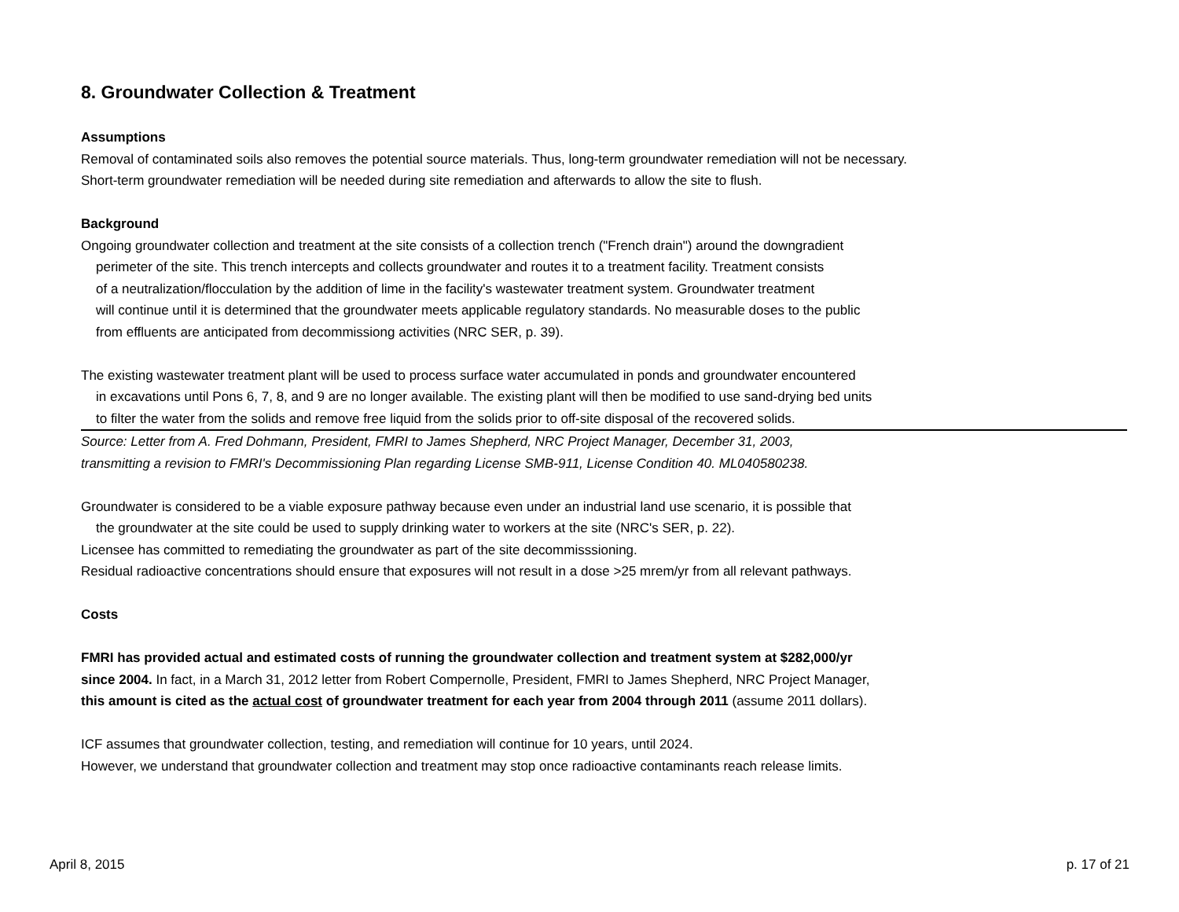8. Groundwater Collection & Treatment
Assumptions
Removal of contaminated soils also removes the potential source materials. Thus, long-term groundwater remediation will not be necessary.
Short-term groundwater remediation will be needed during site remediation and afterwards to allow the site to flush.
Background
Ongoing groundwater collection and treatment at the site consists of a collection trench ("French drain") around the downgradient
perimeter of the site. This trench intercepts and collects groundwater and routes it to a treatment facility. Treatment consists
of a neutralization/flocculation by the addition of lime in the facility's wastewater treatment system. Groundwater treatment
will continue until it is determined that the groundwater meets applicable regulatory standards. No measurable doses to the public
from effluents are anticipated from decommissiong activities (NRC SER, p. 39).
The existing wastewater treatment plant will be used to process surface water accumulated in ponds and groundwater encountered
in excavations until Pons 6, 7, 8, and 9 are no longer available. The existing plant will then be modified to use sand-drying bed units
to filter the water from the solids and remove free liquid from the solids prior to off-site disposal of the recovered solids.
Source: Letter from A. Fred Dohmann, President, FMRI to James Shepherd, NRC Project Manager, December 31, 2003,
transmitting a revision to FMRI's Decommissioning Plan regarding License SMB-911, License Condition 40. ML040580238.
Groundwater is considered to be a viable exposure pathway because even under an industrial land use scenario, it is possible that
the groundwater at the site could be used to supply drinking water to workers at the site (NRC's SER, p. 22).
Licensee has committed to remediating the groundwater as part of the site decommisssioning.
Residual radioactive concentrations should ensure that exposures will not result in a dose >25 mrem/yr from all relevant pathways.
Costs
FMRI has provided actual and estimated costs of running the groundwater collection and treatment system at $282,000/yr
since 2004. In fact, in a March 31, 2012 letter from Robert Compernolle, President, FMRI to James Shepherd, NRC Project Manager,
this amount is cited as the actual cost of groundwater treatment for each year from 2004 through 2011 (assume 2011 dollars).
ICF assumes that groundwater collection, testing, and remediation will continue for 10 years, until 2024.
However, we understand that groundwater collection and treatment may stop once radioactive contaminants reach release limits.
April 8, 2015 p. 17 of 21